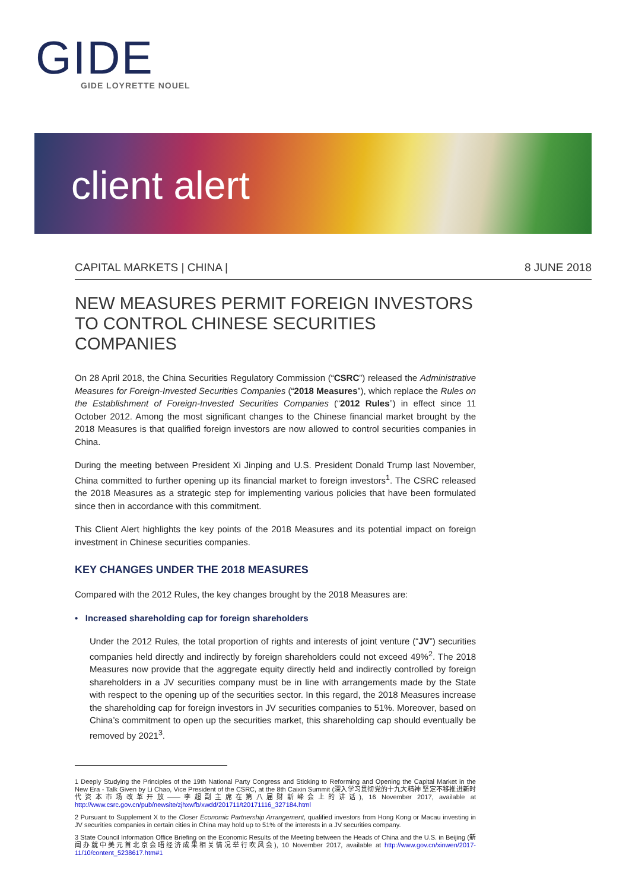GIDE
GIDE LOYRETTE NOUEL
client alert
CAPITAL MARKETS | CHINA | 8 JUNE 2018
NEW MEASURES PERMIT FOREIGN INVESTORS TO CONTROL CHINESE SECURITIES COMPANIES
On 28 April 2018, the China Securities Regulatory Commission (“CSRC”) released the Administrative Measures for Foreign-Invested Securities Companies (“2018 Measures”), which replace the Rules on the Establishment of Foreign-Invested Securities Companies (“2012 Rules”) in effect since 11 October 2012. Among the most significant changes to the Chinese financial market brought by the 2018 Measures is that qualified foreign investors are now allowed to control securities companies in China.
During the meeting between President Xi Jinping and U.S. President Donald Trump last November, China committed to further opening up its financial market to foreign investors<sup>1</sup>. The CSRC released the 2018 Measures as a strategic step for implementing various policies that have been formulated since then in accordance with this commitment.
This Client Alert highlights the key points of the 2018 Measures and its potential impact on foreign investment in Chinese securities companies.
KEY CHANGES UNDER THE 2018 MEASURES
Compared with the 2012 Rules, the key changes brought by the 2018 Measures are:
• Increased shareholding cap for foreign shareholders
Under the 2012 Rules, the total proportion of rights and interests of joint venture (“JV”) securities companies held directly and indirectly by foreign shareholders could not exceed 49%<sup>2</sup>. The 2018 Measures now provide that the aggregate equity directly held and indirectly controlled by foreign shareholders in a JV securities company must be in line with arrangements made by the State with respect to the opening up of the securities sector. In this regard, the 2018 Measures increase the shareholding cap for foreign investors in JV securities companies to 51%. Moreover, based on China’s commitment to open up the securities market, this shareholding cap should eventually be removed by 2021<sup>3</sup>.
1 Deeply Studying the Principles of the 19th National Party Congress and Sticking to Reforming and Opening the Capital Market in the New Era - Talk Given by Li Chao, Vice President of the CSRC, at the 8th Caixin Summit (深入学习贯彻党的十九大精神 坚定不移推进新时代资本市场改革开放——李超副主席在第八届财新峰会上的讲话), 16 November 2017, available at http://www.csrc.gov.cn/pub/newsite/zjhxwfb/xwdd/201711/t20171116_327184.html
2 Pursuant to Supplement X to the Closer Economic Partnership Arrangement, qualified investors from Hong Kong or Macau investing in JV securities companies in certain cities in China may hold up to 51% of the interests in a JV securities company.
3 State Council Information Office Briefing on the Economic Results of the Meeting between the Heads of China and the U.S. in Beijing (新闻办就中美元首北京会晤经济成果相关情况举行吹风会), 10 November 2017, available at http://www.gov.cn/xinwen/2017-11/10/content_5238617.htm#1